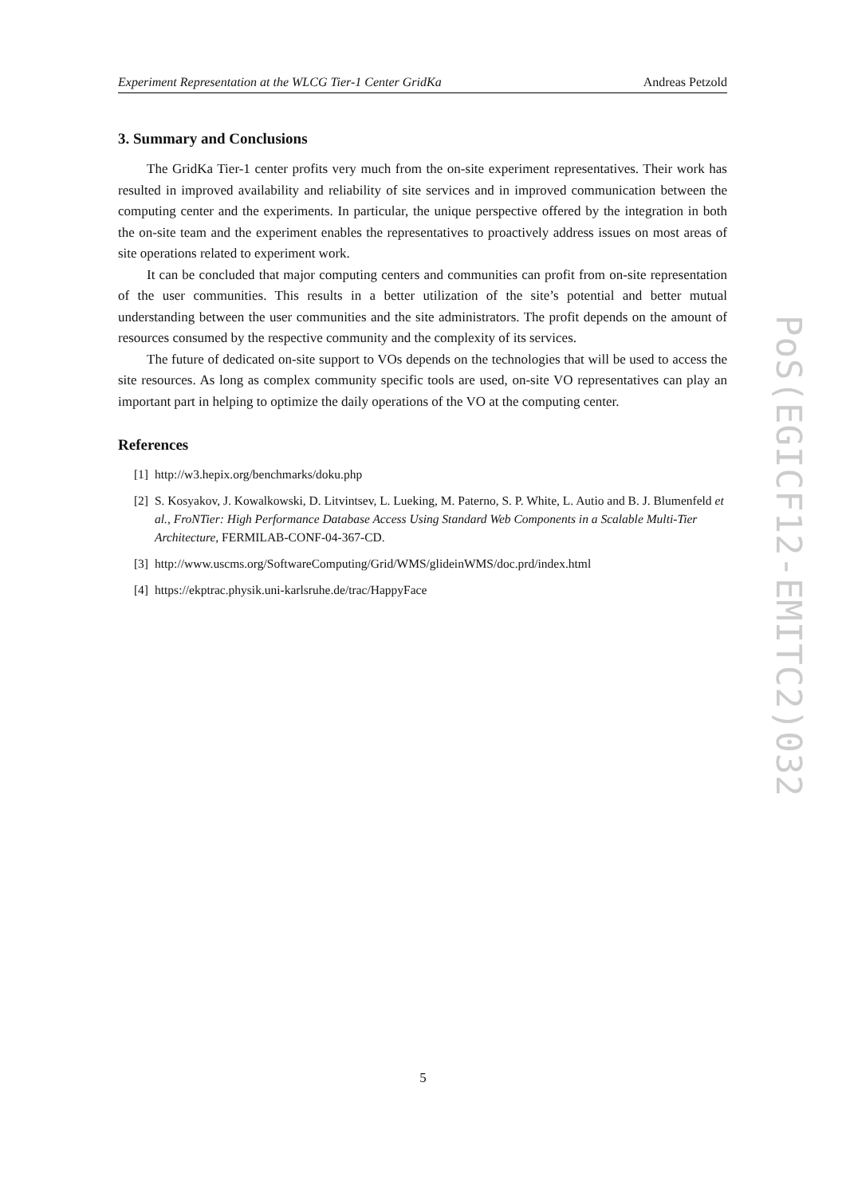Experiment Representation at the WLCG Tier-1 Center GridKa Andreas Petzold
3. Summary and Conclusions
The GridKa Tier-1 center profits very much from the on-site experiment representatives. Their work has resulted in improved availability and reliability of site services and in improved communication between the computing center and the experiments. In particular, the unique perspective offered by the integration in both the on-site team and the experiment enables the representatives to proactively address issues on most areas of site operations related to experiment work.
It can be concluded that major computing centers and communities can profit from on-site representation of the user communities. This results in a better utilization of the site’s potential and better mutual understanding between the user communities and the site administrators. The profit depends on the amount of resources consumed by the respective community and the complexity of its services.
The future of dedicated on-site support to VOs depends on the technologies that will be used to access the site resources. As long as complex community specific tools are used, on-site VO representatives can play an important part in helping to optimize the daily operations of the VO at the computing center.
References
[1] http://w3.hepix.org/benchmarks/doku.php
[2] S. Kosyakov, J. Kowalkowski, D. Litvintsev, L. Lueking, M. Paterno, S. P. White, L. Autio and B. J. Blumenfeld et al., FroNTier: High Performance Database Access Using Standard Web Components in a Scalable Multi-Tier Architecture, FERMILAB-CONF-04-367-CD.
[3] http://www.uscms.org/SoftwareComputing/Grid/WMS/glideinWMS/doc.prd/index.html
[4] https://ekptrac.physik.uni-karlsruhe.de/trac/HappyFace
PoS(EGICF12-EMITC2)032
5